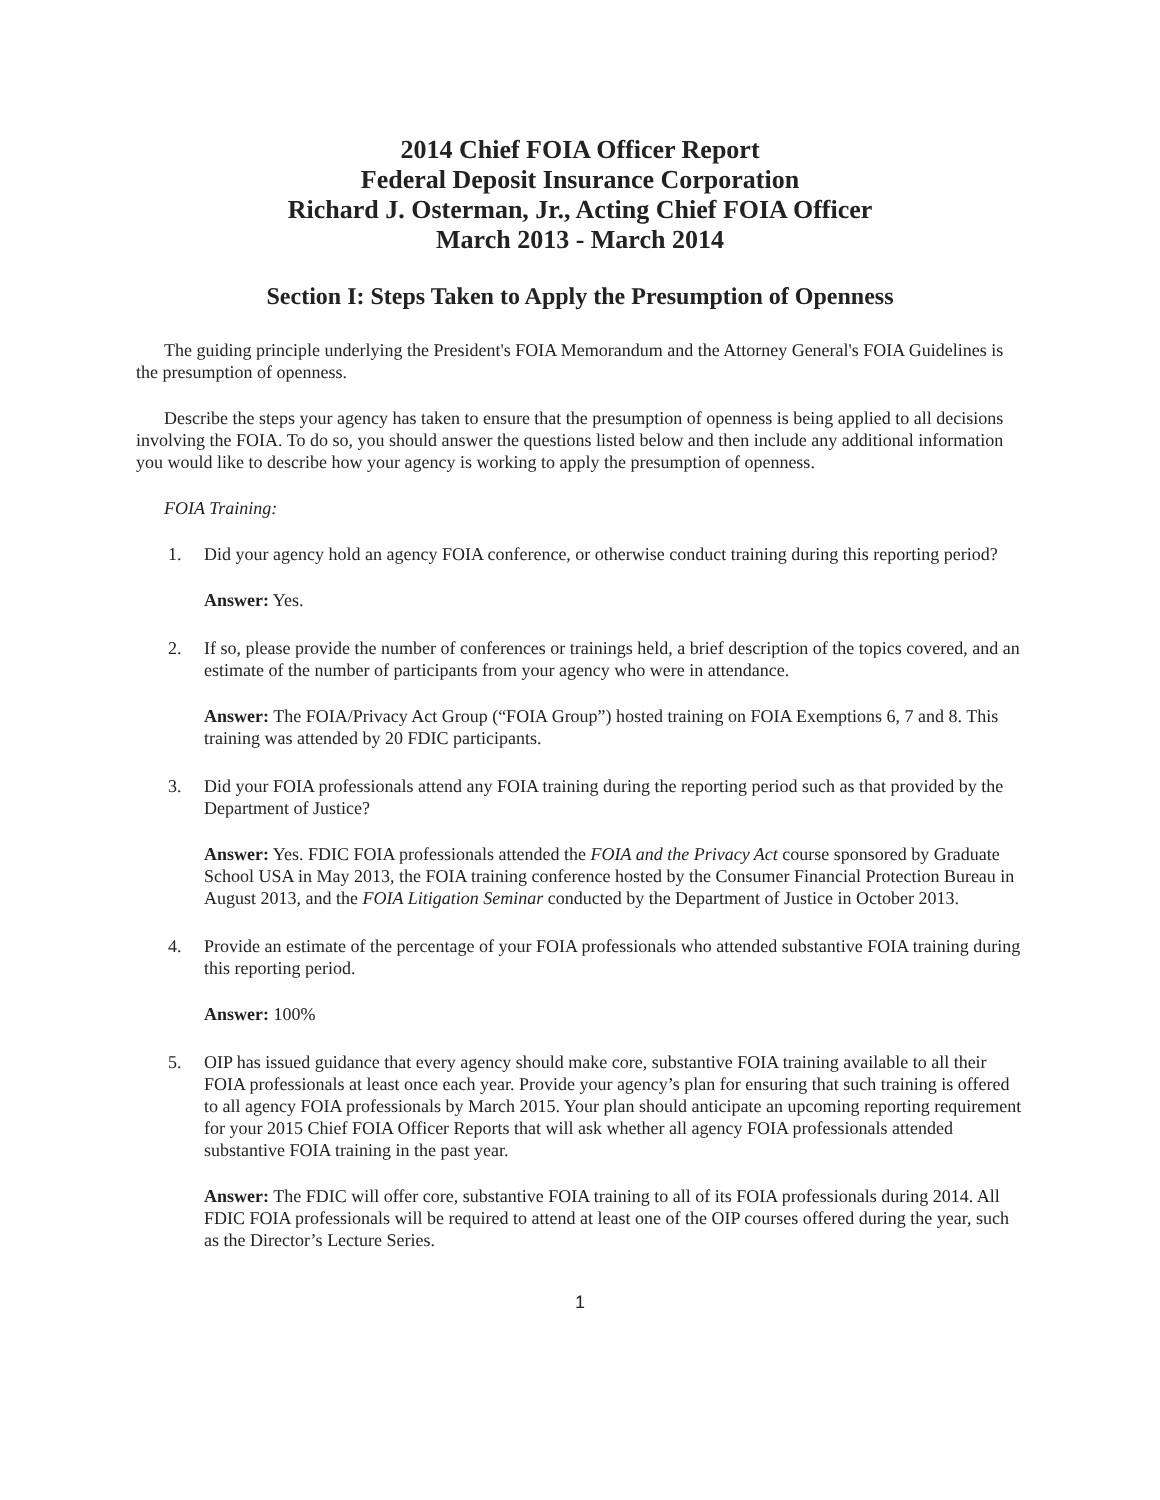2014 Chief FOIA Officer Report
Federal Deposit Insurance Corporation
Richard J. Osterman, Jr., Acting Chief FOIA Officer
March 2013 - March 2014
Section I: Steps Taken to Apply the Presumption of Openness
The guiding principle underlying the President's FOIA Memorandum and the Attorney General's FOIA Guidelines is the presumption of openness.
Describe the steps your agency has taken to ensure that the presumption of openness is being applied to all decisions involving the FOIA. To do so, you should answer the questions listed below and then include any additional information you would like to describe how your agency is working to apply the presumption of openness.
FOIA Training:
1. Did your agency hold an agency FOIA conference, or otherwise conduct training during this reporting period?
Answer: Yes.
2. If so, please provide the number of conferences or trainings held, a brief description of the topics covered, and an estimate of the number of participants from your agency who were in attendance.
Answer: The FOIA/Privacy Act Group (“FOIA Group”) hosted training on FOIA Exemptions 6, 7 and 8. This training was attended by 20 FDIC participants.
3. Did your FOIA professionals attend any FOIA training during the reporting period such as that provided by the Department of Justice?
Answer: Yes. FDIC FOIA professionals attended the FOIA and the Privacy Act course sponsored by Graduate School USA in May 2013, the FOIA training conference hosted by the Consumer Financial Protection Bureau in August 2013, and the FOIA Litigation Seminar conducted by the Department of Justice in October 2013.
4. Provide an estimate of the percentage of your FOIA professionals who attended substantive FOIA training during this reporting period.
Answer: 100%
5. OIP has issued guidance that every agency should make core, substantive FOIA training available to all their FOIA professionals at least once each year. Provide your agency’s plan for ensuring that such training is offered to all agency FOIA professionals by March 2015. Your plan should anticipate an upcoming reporting requirement for your 2015 Chief FOIA Officer Reports that will ask whether all agency FOIA professionals attended substantive FOIA training in the past year.
Answer: The FDIC will offer core, substantive FOIA training to all of its FOIA professionals during 2014. All FDIC FOIA professionals will be required to attend at least one of the OIP courses offered during the year, such as the Director’s Lecture Series.
1